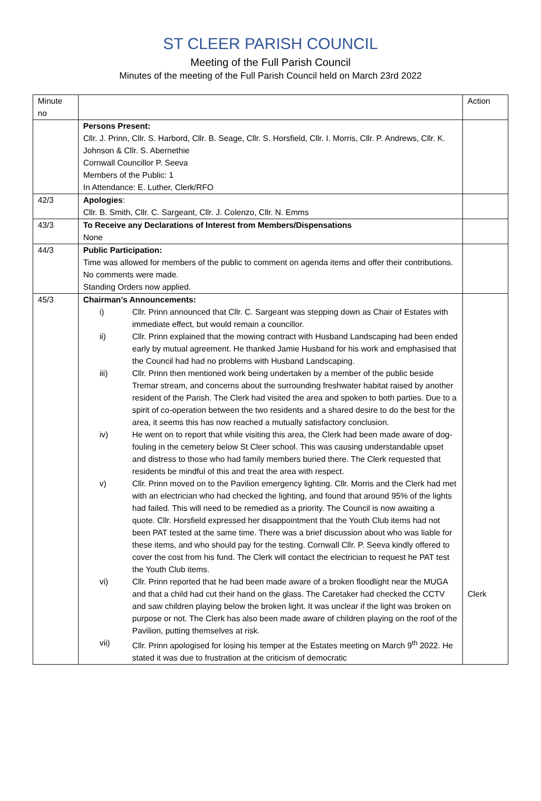ST CLEER PARISH COUNCIL
Meeting of the Full Parish Council
Minutes of the meeting of the Full Parish Council held on March 23rd 2022
| Minute no | | Action |
| | Persons Present: Cllr. J. Prinn, Cllr. S. Harbord, Cllr. B. Seage, Cllr. S. Horsfield, Cllr. I. Morris, Cllr. P. Andrews, Cllr. K. Johnson & Cllr. S. Abernethie Cornwall Councillor P. Seeva Members of the Public: 1 In Attendance: E. Luther, Clerk/RFO | |
| 42/3 | Apologies : Cllr. B. Smith, Cllr. C. Sargeant, Cllr. J. Colenzo, Cllr. N. Emms | |
| 43/3 | To Receive any Declarations of Interest from Members/Dispensations None | |
| 44/3 | Public Participation: Time was allowed for members of the public to comment on agenda items and offer their contributions. No comments were made. Standing Orders now applied. | |
| 45/3 | Chairman’s Announcements: i) Cllr. Prinn announced that Cllr. C. Sargeant was stepping down as Chair of Estates with immediate effect, but would remain a councillor. ii) Cllr. Prinn explained that the mowing contract with Husband Landscaping had been ended early by mutual agreement. He thanked Jamie Husband for his work and emphasised that the Council had had no problems with Husband Landscaping. iii) Cllr. Prinn then mentioned work being undertaken by a member of the public beside Tremar stream, and concerns about the surrounding freshwater habitat raised by another resident of the Parish. The Clerk had visited the area and spoken to both parties. Due to a spirit of co-operation between the two residents and a shared desire to do the best for the area, it seems this has now reached a mutually satisfactory conclusion. iv) He went on to report that while visiting this area, the Clerk had been made aware of dog-fouling in the cemetery below St Cleer school. This was causing understandable upset and distress to those who had family members buried there. The Clerk requested that residents be mindful of this and treat the area with respect. v) Cllr. Prinn moved on to the Pavilion emergency lighting. Cllr. Morris and the Clerk had met with an electrician who had checked the lighting, and found that around 95% of the lights had failed. This will need to be remedied as a priority. The Council is now awaiting a quote. Cllr. Horsfield expressed her disappointment that the Youth Club items had not been PAT tested at the same time. There was a brief discussion about who was liable for these items, and who should pay for the testing. Cornwall Cllr. P. Seeva kindly offered to cover the cost from his fund. The Clerk will contact the electrician to request he PAT test the Youth Club items. vi) Cllr. Prinn reported that he had been made aware of a broken floodlight near the MUGA and that a child had cut their hand on the glass. The Caretaker had checked the CCTV and saw children playing below the broken light. It was unclear if the light was broken on purpose or not. The Clerk has also been made aware of children playing on the roof of the Pavilion, putting themselves at risk. vii) Cllr. Prinn apologised for losing his temper at the Estates meeting on March 9<sup>th</sup> 2022. He stated it was due to frustration at the criticism of democratic | Clerk |